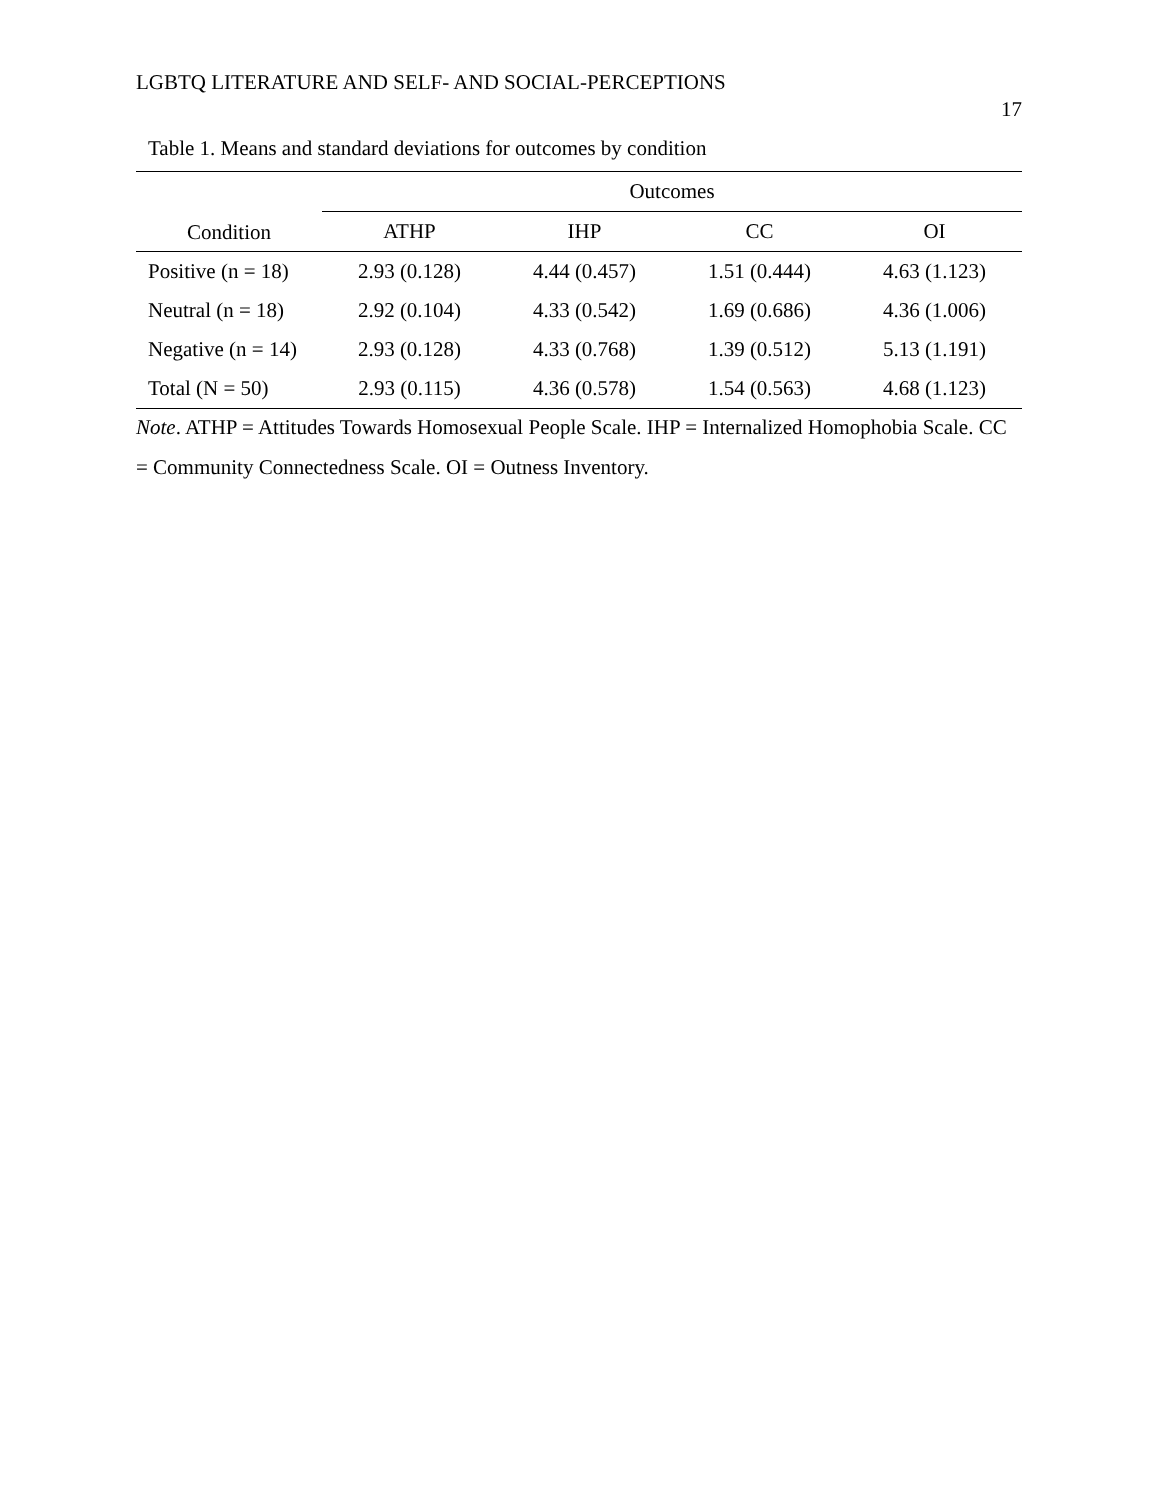LGBTQ LITERATURE AND SELF- AND SOCIAL-PERCEPTIONS
17
Table 1. Means and standard deviations for outcomes by condition
| Condition | Outcomes | | | |
| --- | --- | --- | --- | --- |
| | ATHP | IHP | CC | OI |
| Positive (n = 18) | 2.93 (0.128) | 4.44 (0.457) | 1.51 (0.444) | 4.63 (1.123) |
| Neutral (n = 18) | 2.92 (0.104) | 4.33 (0.542) | 1.69 (0.686) | 4.36 (1.006) |
| Negative (n = 14) | 2.93 (0.128) | 4.33 (0.768) | 1.39 (0.512) | 5.13 (1.191) |
| Total (N = 50) | 2.93 (0.115) | 4.36 (0.578) | 1.54 (0.563) | 4.68 (1.123) |
Note. ATHP = Attitudes Towards Homosexual People Scale. IHP = Internalized Homophobia Scale. CC = Community Connectedness Scale. OI = Outness Inventory.